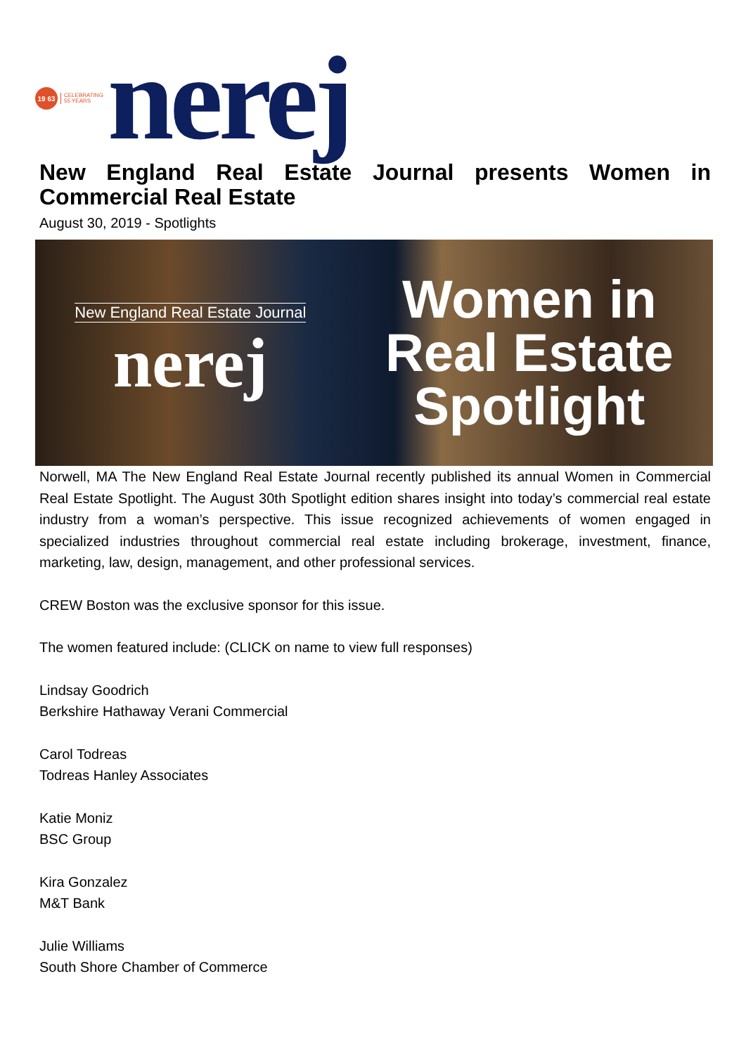19 63
CELEBRATING
55 YEARS
nerej
New England Real Estate Journal presents Women in Commercial Real Estate
August 30, 2019 - Spotlights
New England Real Estate Journal
nerej
Women in
Real Estate
Spotlight
Norwell, MA The New England Real Estate Journal recently published its annual Women in Commercial Real Estate Spotlight. The August 30th Spotlight edition shares insight into today’s commercial real estate industry from a woman’s perspective. This issue recognized achievements of women engaged in specialized industries throughout commercial real estate including brokerage, investment, finance, marketing, law, design, management, and other professional services.
CREW Boston was the exclusive sponsor for this issue.
The women featured include: (CLICK on name to view full responses)
Lindsay Goodrich
Berkshire Hathaway Verani Commercial
Carol Todreas
Todreas Hanley Associates
Katie Moniz
BSC Group
Kira Gonzalez
M&T Bank
Julie Williams
South Shore Chamber of Commerce